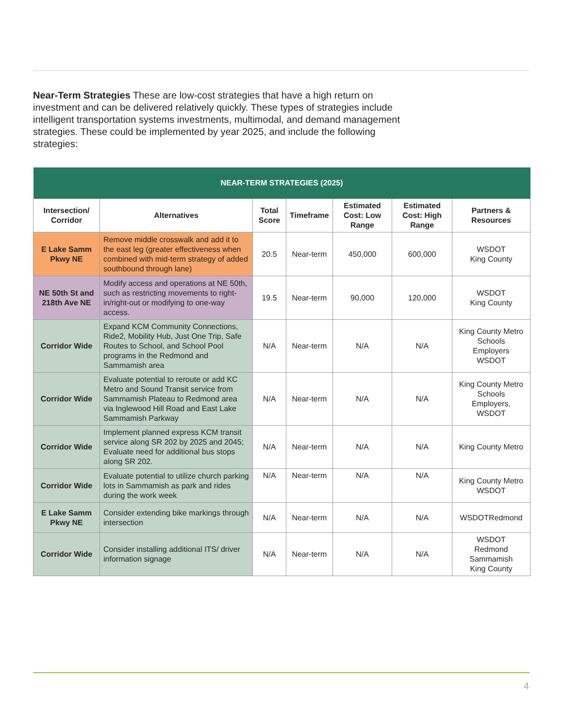Near-Term Strategies These are low-cost strategies that have a high return on investment and can be delivered relatively quickly. These types of strategies include intelligent transportation systems investments, multimodal, and demand management strategies. These could be implemented by year 2025, and include the following strategies:
| NEAR-TERM STRATEGIES (2025) | | | | | | |
| --- | --- | --- | --- | --- | --- | --- |
| Intersection/ Corridor | Alternatives | Total Score | Timeframe | Estimated Cost: Low Range | Estimated Cost: High Range | Partners & Resources |
| E Lake Samm Pkwy NE | Remove middle crosswalk and add it to the east leg (greater effectiveness when combined with mid-term strategy of added southbound through lane) | 20.5 | Near-term | 450,000 | 600,000 | WSDOT King County |
| NE 50th St and 218th Ave NE | Modify access and operations at NE 50th, such as restricting movements to right-in/right-out or modifying to one-way access. | 19.5 | Near-term | 90,000 | 120,000 | WSDOT King County |
| Corridor Wide | Expand KCM Community Connections, Ride2, Mobility Hub, Just One Trip, Safe Routes to School, and School Pool programs in the Redmond and Sammamish area | N/A | Near-term | N/A | N/A | King County Metro Schools Employers WSDOT |
| Corridor Wide | Evaluate potential to reroute or add KC Metro and Sound Transit service from Sammamish Plateau to Redmond area via Inglewood Hill Road and East Lake Sammamish Parkway | N/A | Near-term | N/A | N/A | King County Metro Schools Employers, WSDOT |
| Corridor Wide | Implement planned express KCM transit service along SR 202 by 2025 and 2045; Evaluate need for additional bus stops along SR 202. | N/A | Near-term | N/A | N/A | King County Metro |
| Corridor Wide | Evaluate potential to utilize church parking lots in Sammamish as park and rides during the work week | N/A | Near-term | N/A | N/A | King County Metro WSDOT |
| E Lake Samm Pkwy NE | Consider extending bike markings through intersection | N/A | Near-term | N/A | N/A | WSDOTRedmond |
| Corridor Wide | Consider installing additional ITS/ driver information signage | N/A | Near-term | N/A | N/A | WSDOT Redmond Sammamish King County |
4